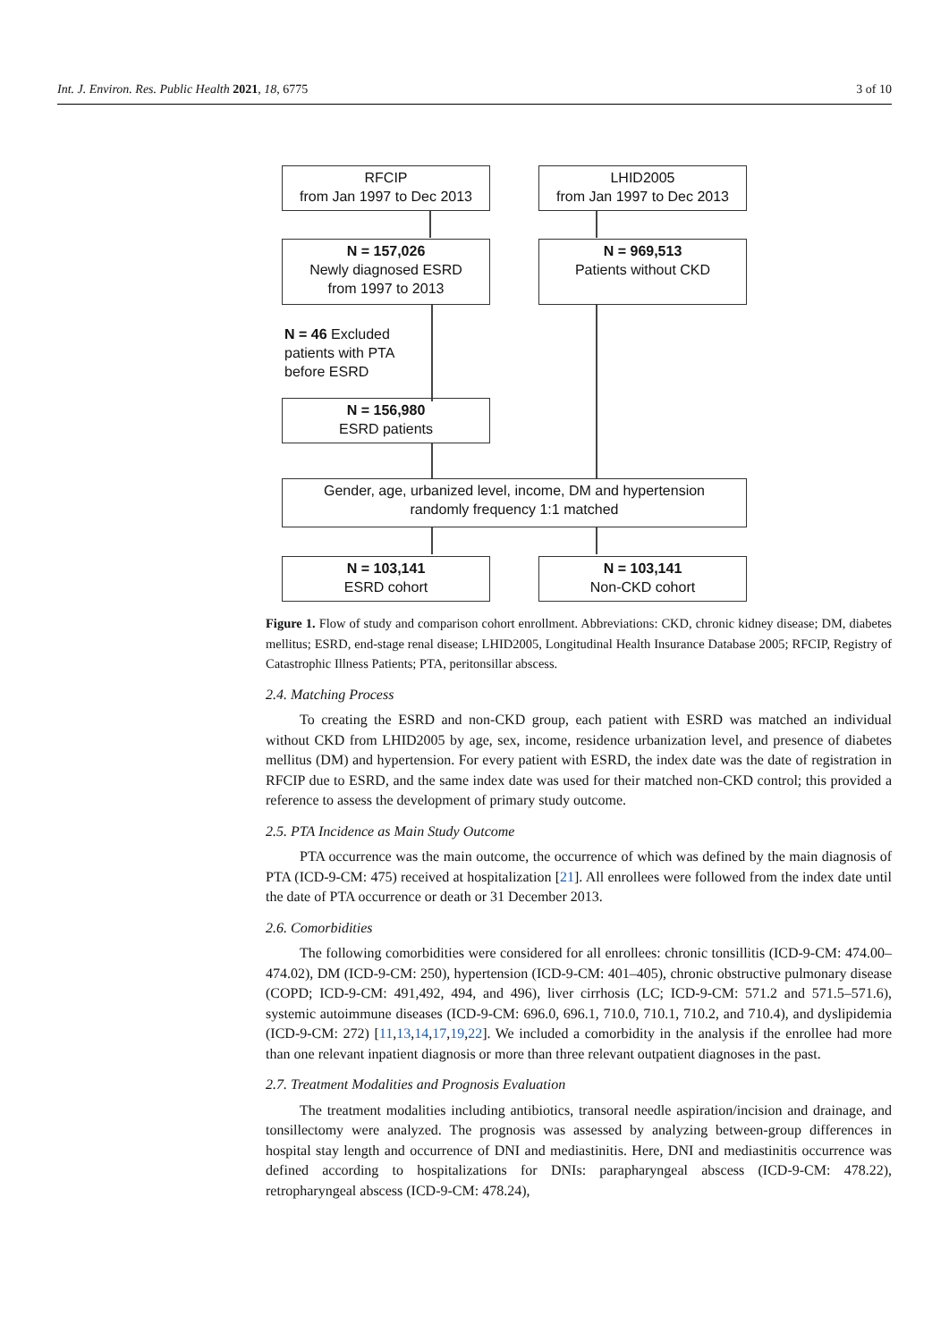Int. J. Environ. Res. Public Health 2021, 18, 6775 3 of 10
RFCIP
from Jan 1997 to Dec 2013
LHID2005
from Jan 1997 to Dec 2013
N = 157,026
Newly diagnosed ESRD
from 1997 to 2013
N = 969,513
Patients without CKD
N = 46 Excluded
patients with PTA
before ESRD
N = 156,980
ESRD patients
Gender, age, urbanized level, income, DM and hypertension
randomly frequency 1:1 matched
N = 103,141
ESRD cohort
N = 103,141
Non-CKD cohort
Figure 1. Flow of study and comparison cohort enrollment. Abbreviations: CKD, chronic kidney disease; DM, diabetes mellitus; ESRD, end-stage renal disease; LHID2005, Longitudinal Health Insurance Database 2005; RFCIP, Registry of Catastrophic Illness Patients; PTA, peritonsillar abscess.
2.4. Matching Process
To creating the ESRD and non-CKD group, each patient with ESRD was matched an individual without CKD from LHID2005 by age, sex, income, residence urbanization level, and presence of diabetes mellitus (DM) and hypertension. For every patient with ESRD, the index date was the date of registration in RFCIP due to ESRD, and the same index date was used for their matched non-CKD control; this provided a reference to assess the development of primary study outcome.
2.5. PTA Incidence as Main Study Outcome
PTA occurrence was the main outcome, the occurrence of which was defined by the main diagnosis of PTA (ICD-9-CM: 475) received at hospitalization [21]. All enrollees were followed from the index date until the date of PTA occurrence or death or 31 December 2013.
2.6. Comorbidities
The following comorbidities were considered for all enrollees: chronic tonsillitis (ICD-9-CM: 474.00–474.02), DM (ICD-9-CM: 250), hypertension (ICD-9-CM: 401–405), chronic obstructive pulmonary disease (COPD; ICD-9-CM: 491,492, 494, and 496), liver cirrhosis (LC; ICD-9-CM: 571.2 and 571.5–571.6), systemic autoimmune diseases (ICD-9-CM: 696.0, 696.1, 710.0, 710.1, 710.2, and 710.4), and dyslipidemia (ICD-9-CM: 272) [11,13,14,17,19,22]. We included a comorbidity in the analysis if the enrollee had more than one relevant inpatient diagnosis or more than three relevant outpatient diagnoses in the past.
2.7. Treatment Modalities and Prognosis Evaluation
The treatment modalities including antibiotics, transoral needle aspiration/incision and drainage, and tonsillectomy were analyzed. The prognosis was assessed by analyzing between-group differences in hospital stay length and occurrence of DNI and mediastinitis. Here, DNI and mediastinitis occurrence was defined according to hospitalizations for DNIs: parapharyngeal abscess (ICD-9-CM: 478.22), retropharyngeal abscess (ICD-9-CM: 478.24),